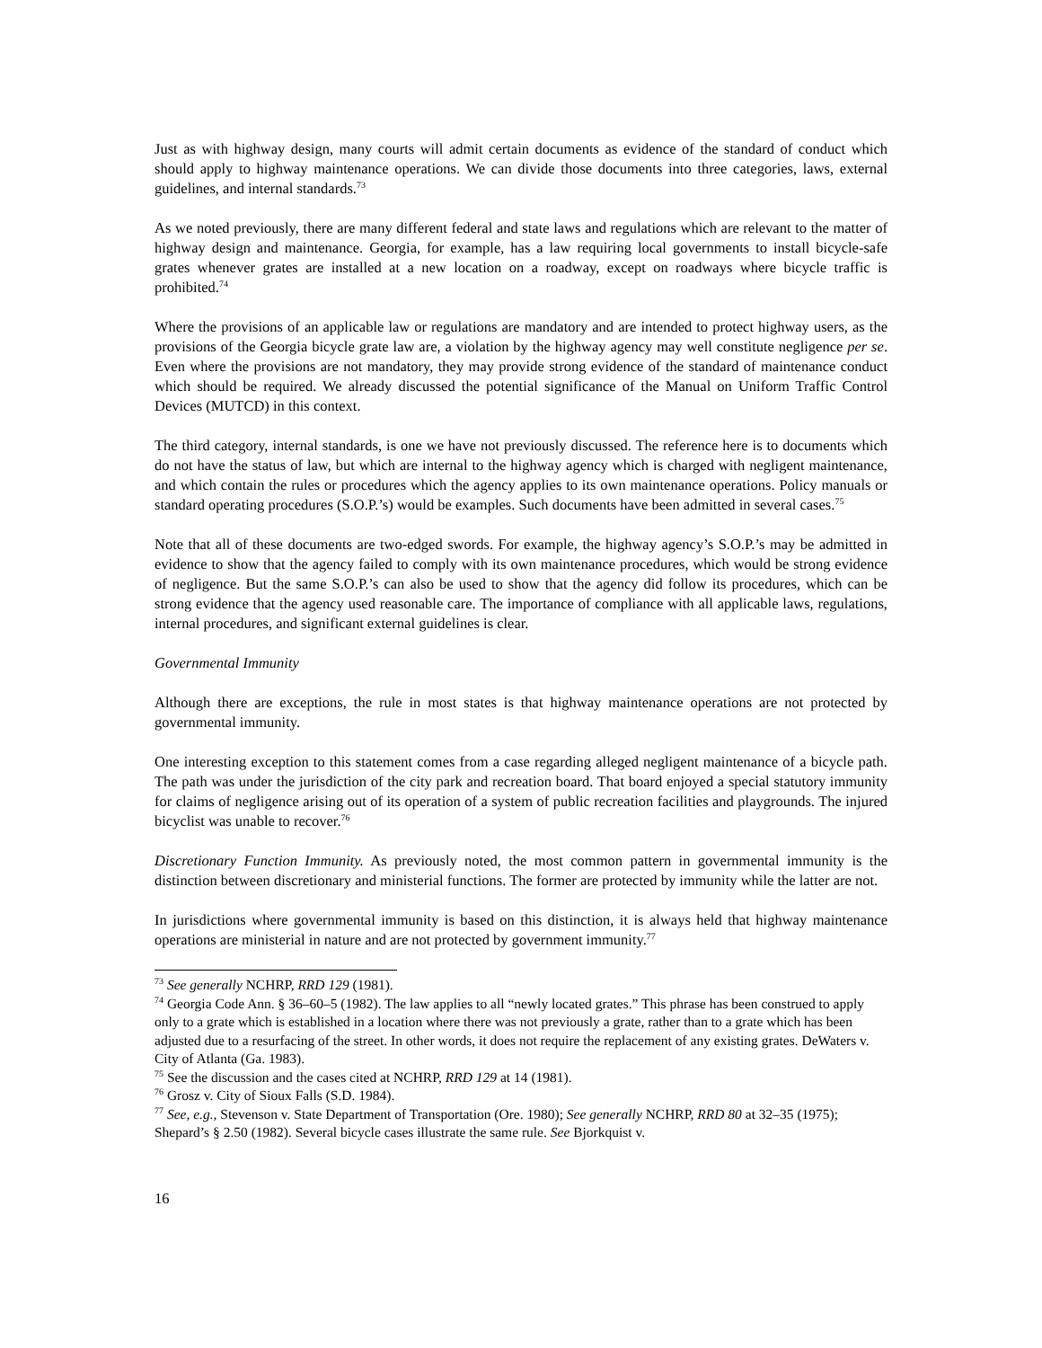Just as with highway design, many courts will admit certain documents as evidence of the standard of conduct which should apply to highway maintenance operations. We can divide those documents into three categories, laws, external guidelines, and internal standards.<sup>73</sup>
As we noted previously, there are many different federal and state laws and regulations which are relevant to the matter of highway design and maintenance. Georgia, for example, has a law requiring local governments to install bicycle-safe grates whenever grates are installed at a new location on a roadway, except on roadways where bicycle traffic is prohibited.<sup>74</sup>
Where the provisions of an applicable law or regulations are mandatory and are intended to protect highway users, as the provisions of the Georgia bicycle grate law are, a violation by the highway agency may well constitute negligence per se. Even where the provisions are not mandatory, they may provide strong evidence of the standard of maintenance conduct which should be required. We already discussed the potential significance of the Manual on Uniform Traffic Control Devices (MUTCD) in this context.
The third category, internal standards, is one we have not previously discussed. The reference here is to documents which do not have the status of law, but which are internal to the highway agency which is charged with negligent maintenance, and which contain the rules or procedures which the agency applies to its own maintenance operations. Policy manuals or standard operating procedures (S.O.P.’s) would be examples. Such documents have been admitted in several cases.<sup>75</sup>
Note that all of these documents are two-edged swords. For example, the highway agency’s S.O.P.’s may be admitted in evidence to show that the agency failed to comply with its own maintenance procedures, which would be strong evidence of negligence. But the same S.O.P.’s can also be used to show that the agency did follow its procedures, which can be strong evidence that the agency used reasonable care. The importance of compliance with all applicable laws, regulations, internal procedures, and significant external guidelines is clear.
Governmental Immunity
Although there are exceptions, the rule in most states is that highway maintenance operations are not protected by governmental immunity.
One interesting exception to this statement comes from a case regarding alleged negligent maintenance of a bicycle path. The path was under the jurisdiction of the city park and recreation board. That board enjoyed a special statutory immunity for claims of negligence arising out of its operation of a system of public recreation facilities and playgrounds. The injured bicyclist was unable to recover.<sup>76</sup>
Discretionary Function Immunity. As previously noted, the most common pattern in governmental immunity is the distinction between discretionary and ministerial functions. The former are protected by immunity while the latter are not.
In jurisdictions where governmental immunity is based on this distinction, it is always held that highway maintenance operations are ministerial in nature and are not protected by government immunity.<sup>77</sup>
<sup>73</sup> See generally NCHRP, RRD 129 (1981).
<sup>74</sup> Georgia Code Ann. § 36–60–5 (1982). The law applies to all “newly located grates.” This phrase has been construed to apply only to a grate which is established in a location where there was not previously a grate, rather than to a grate which has been adjusted due to a resurfacing of the street. In other words, it does not require the replacement of any existing grates. DeWaters v. City of Atlanta (Ga. 1983).
<sup>75</sup> See the discussion and the cases cited at NCHRP, RRD 129 at 14 (1981).
<sup>76</sup> Grosz v. City of Sioux Falls (S.D. 1984).
<sup>77</sup> See, e.g., Stevenson v. State Department of Transportation (Ore. 1980); See generally NCHRP, RRD 80 at 32–35 (1975); Shepard’s § 2.50 (1982). Several bicycle cases illustrate the same rule. See Bjorkquist v.
16